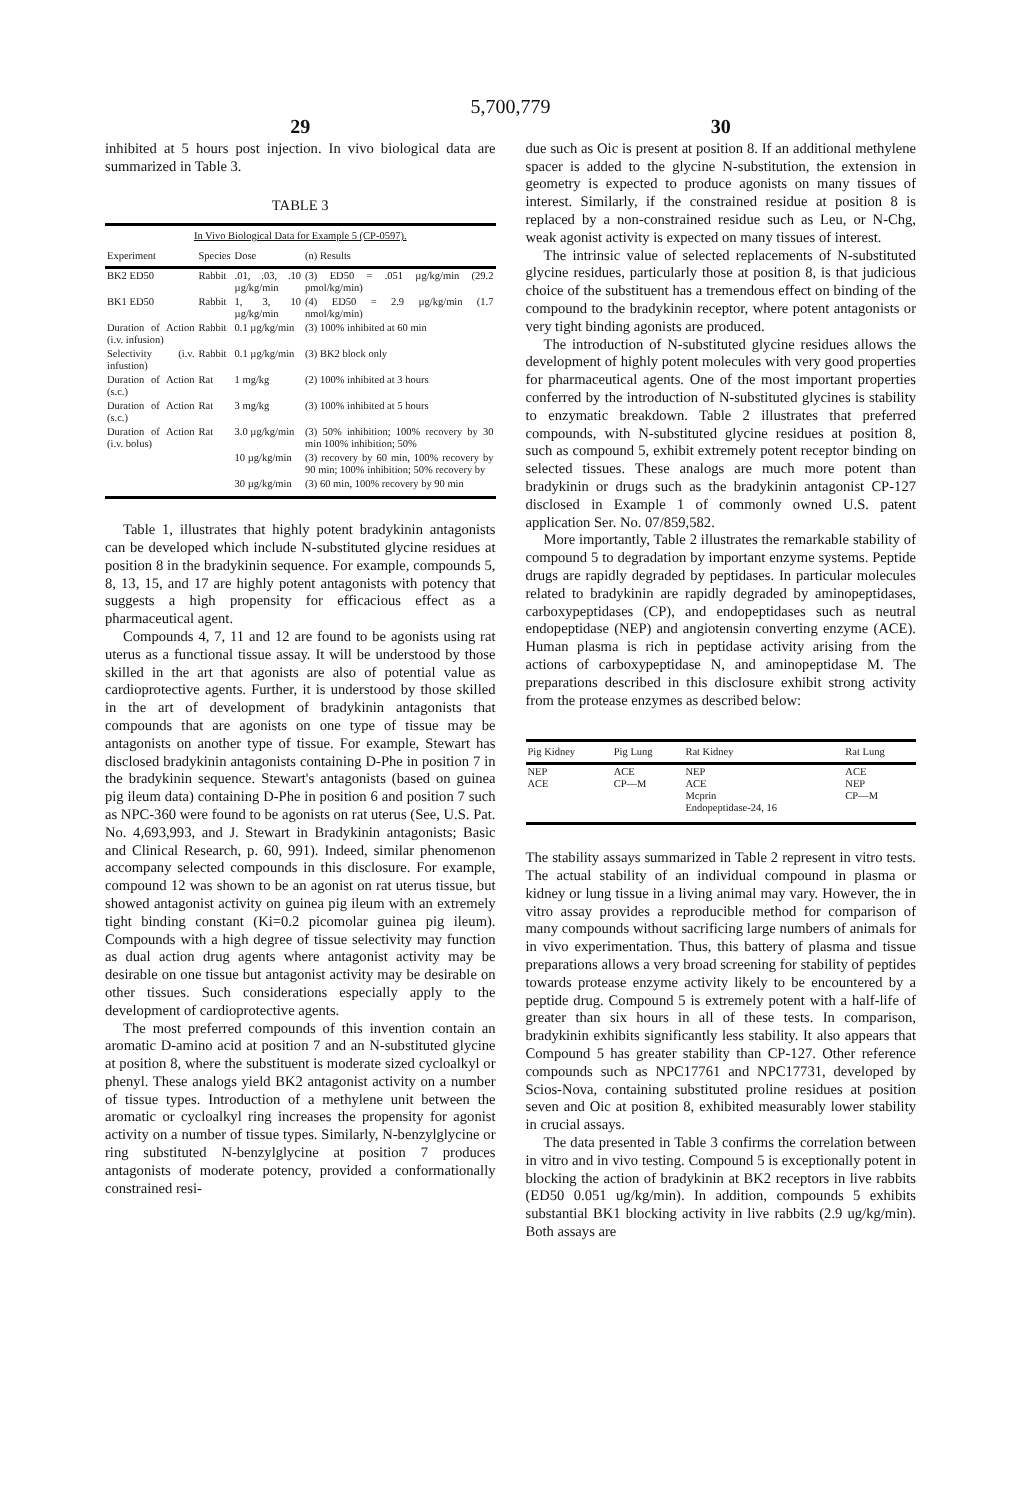5,700,779
29
inhibited at 5 hours post injection. In vivo biological data are summarized in Table 3.
TABLE 3
| In Vivo Biological Data for Example 5 (CP-0597). | | | |
| --- | --- | --- | --- |
| Experiment | Species | Dose | (n) Results |
| BK2 ED50 | Rabbit | .01, .03, .10 µg/kg/min | (3) ED50 = .051 µg/kg/min (29.2 pmol/kg/min) |
| BK1 ED50 | Rabbit | 1, 3, 10 µg/kg/min | (4) ED50 = 2.9 µg/kg/min (1.7 nmol/kg/min) |
| Duration of Action (i.v. infusion) | Rabbit | 0.1 µg/kg/min | (3) 100% inhibited at 60 min |
| Selectivity (i.v. infustion) | Rabbit | 0.1 µg/kg/min | (3) BK2 block only |
| Duration of Action (s.c.) | Rat | 1 mg/kg | (2) 100% inhibited at 3 hours |
| Duration of Action (s.c.) | Rat | 3 mg/kg | (3) 100% inhibited at 5 hours |
| Duration of Action (i.v. bolus) | Rat | 3.0 µg/kg/min | (3) 50% inhibition; 100% recovery by 30 min 100% inhibition; 50% |
| | | 10 µg/kg/min | (3) recovery by 60 min, 100% recovery by 90 min; 100% inhibition; 50% recovery by |
| | | 30 µg/kg/min | (3) 60 min, 100% recovery by 90 min |
Table 1, illustrates that highly potent bradykinin antagonists can be developed which include N-substituted glycine residues at position 8 in the bradykinin sequence. For example, compounds 5, 8, 13, 15, and 17 are highly potent antagonists with potency that suggests a high propensity for efficacious effect as a pharmaceutical agent.
Compounds 4, 7, 11 and 12 are found to be agonists using rat uterus as a functional tissue assay. It will be understood by those skilled in the art that agonists are also of potential value as cardioprotective agents. Further, it is understood by those skilled in the art of development of bradykinin antagonists that compounds that are agonists on one type of tissue may be antagonists on another type of tissue. For example, Stewart has disclosed bradykinin antagonists containing D-Phe in position 7 in the bradykinin sequence. Stewart's antagonists (based on guinea pig ileum data) containing D-Phe in position 6 and position 7 such as NPC-360 were found to be agonists on rat uterus (See, U.S. Pat. No. 4,693,993, and J. Stewart in Bradykinin antagonists; Basic and Clinical Research, p. 60, 991). Indeed, similar phenomenon accompany selected compounds in this disclosure. For example, compound 12 was shown to be an agonist on rat uterus tissue, but showed antagonist activity on guinea pig ileum with an extremely tight binding constant (Ki=0.2 picomolar guinea pig ileum). Compounds with a high degree of tissue selectivity may function as dual action drug agents where antagonist activity may be desirable on one tissue but antagonist activity may be desirable on other tissues. Such considerations especially apply to the development of cardioprotective agents.
The most preferred compounds of this invention contain an aromatic D-amino acid at position 7 and an N-substituted glycine at position 8, where the substituent is moderate sized cycloalkyl or phenyl. These analogs yield BK2 antagonist activity on a number of tissue types. Introduction of a methylene unit between the aromatic or cycloalkyl ring increases the propensity for agonist activity on a number of tissue types. Similarly, N-benzylglycine or ring substituted N-benzylglycine at position 7 produces antagonists of moderate potency, provided a conformationally constrained resi-
30
due such as Oic is present at position 8. If an additional methylene spacer is added to the glycine N-substitution, the extension in geometry is expected to produce agonists on many tissues of interest. Similarly, if the constrained residue at position 8 is replaced by a non-constrained residue such as Leu, or N-Chg, weak agonist activity is expected on many tissues of interest.
The intrinsic value of selected replacements of N-substituted glycine residues, particularly those at position 8, is that judicious choice of the substituent has a tremendous effect on binding of the compound to the bradykinin receptor, where potent antagonists or very tight binding agonists are produced.
The introduction of N-substituted glycine residues allows the development of highly potent molecules with very good properties for pharmaceutical agents. One of the most important properties conferred by the introduction of N-substituted glycines is stability to enzymatic breakdown. Table 2 illustrates that preferred compounds, with N-substituted glycine residues at position 8, such as compound 5, exhibit extremely potent receptor binding on selected tissues. These analogs are much more potent than bradykinin or drugs such as the bradykinin antagonist CP-127 disclosed in Example 1 of commonly owned U.S. patent application Ser. No. 07/859,582.
More importantly, Table 2 illustrates the remarkable stability of compound 5 to degradation by important enzyme systems. Peptide drugs are rapidly degraded by peptidases. In particular molecules related to bradykinin are rapidly degraded by aminopeptidases, carboxypeptidases (CP), and endopeptidases such as neutral endopeptidase (NEP) and angiotensin converting enzyme (ACE). Human plasma is rich in peptidase activity arising from the actions of carboxypeptidase N, and aminopeptidase M. The preparations described in this disclosure exhibit strong activity from the protease enzymes as described below:
| Pig Kidney | Pig Lung | Rat Kidney | Rat Lung |
| --- | --- | --- | --- |
| NEP ACE | ACE CP—M | NEP ACE Mcprin Endopeptidase-24, 16 | ACE NEP CP—M |
The stability assays summarized in Table 2 represent in vitro tests. The actual stability of an individual compound in plasma or kidney or lung tissue in a living animal may vary. However, the in vitro assay provides a reproducible method for comparison of many compounds without sacrificing large numbers of animals for in vivo experimentation. Thus, this battery of plasma and tissue preparations allows a very broad screening for stability of peptides towards protease enzyme activity likely to be encountered by a peptide drug. Compound 5 is extremely potent with a half-life of greater than six hours in all of these tests. In comparison, bradykinin exhibits significantly less stability. It also appears that Compound 5 has greater stability than CP-127. Other reference compounds such as NPC17761 and NPC17731, developed by Scios-Nova, containing substituted proline residues at position seven and Oic at position 8, exhibited measurably lower stability in crucial assays.
The data presented in Table 3 confirms the correlation between in vitro and in vivo testing. Compound 5 is exceptionally potent in blocking the action of bradykinin at BK2 receptors in live rabbits (ED50 0.051 ug/kg/min). In addition, compounds 5 exhibits substantial BK1 blocking activity in live rabbits (2.9 ug/kg/min). Both assays are